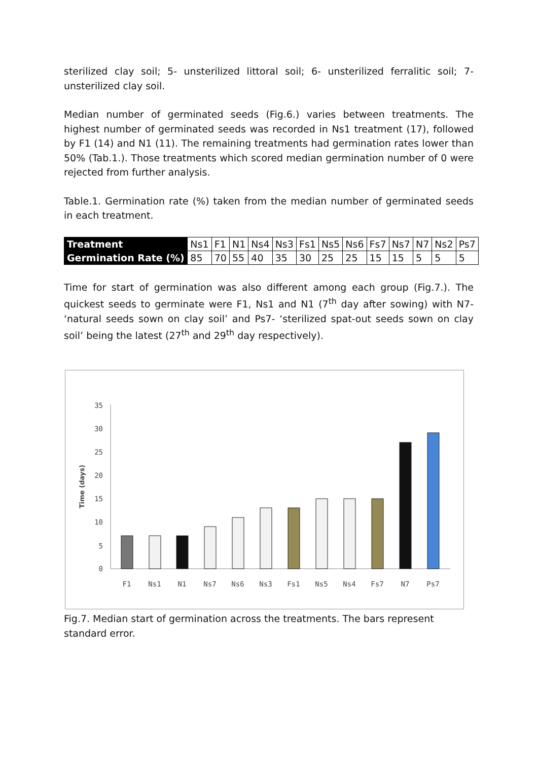sterilized clay soil; 5- unsterilized littoral soil; 6- unsterilized ferralitic soil; 7-unsterilized clay soil.
Median number of germinated seeds (Fig.6.) varies between treatments. The highest number of germinated seeds was recorded in Ns1 treatment (17), followed by F1 (14) and N1 (11). The remaining treatments had germination rates lower than 50% (Tab.1.). Those treatments which scored median germination number of 0 were rejected from further analysis.
Table.1. Germination rate (%) taken from the median number of germinated seeds in each treatment.
| Treatment | Ns1 | F1 | N1 | Ns4 | Ns3 | Fs1 | Ns5 | Ns6 | Fs7 | Ns7 | N7 | Ns2 | Ps7 |
| Germination Rate (%) | 85 | 70 | 55 | 40 | 35 | 30 | 25 | 25 | 15 | 15 | 5 | 5 | 5 |
Time for start of germination was also different among each group (Fig.7.). The quickest seeds to germinate were F1, Ns1 and N1 (7<sup>th</sup> day after sowing) with N7- ‘natural seeds sown on clay soil’ and Ps7- ‘sterilized spat-out seeds sown on clay soil’ being the latest (27<sup>th</sup> and 29<sup>th</sup> day respectively).
0
5
10
15
20
25
30
35
Time (days)
F1
Ns1
N1
Ns7
Ns6
Ns3
Fs1
Ns5
Ns4
Fs7
N7
Ps7
Fig.7. Median start of germination across the treatments. The bars represent standard error.